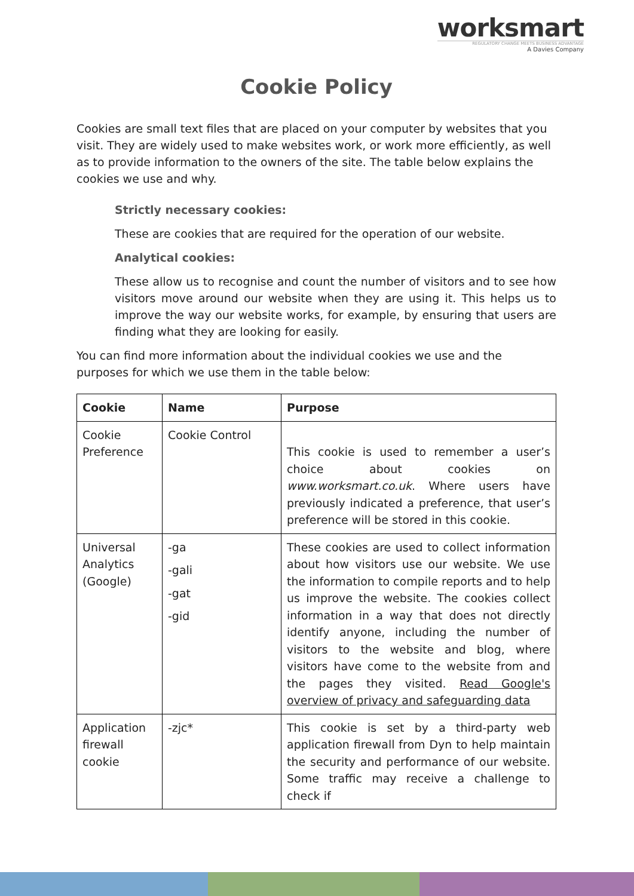worksmart
REGULATORY CHANGE MEETS BUSINESS ADVANTAGE
A Davies Company
Cookie Policy
Cookies are small text files that are placed on your computer by websites that you visit. They are widely used to make websites work, or work more efficiently, as well as to provide information to the owners of the site. The table below explains the cookies we use and why.
Strictly necessary cookies:
These are cookies that are required for the operation of our website.
Analytical cookies:
These allow us to recognise and count the number of visitors and to see how visitors move around our website when they are using it. This helps us to improve the way our website works, for example, by ensuring that users are finding what they are looking for easily.
You can find more information about the individual cookies we use and the purposes for which we use them in the table below:
| Cookie | Name | Purpose |
| --- | --- | --- |
| Cookie Preference | Cookie Control | This cookie is used to remember a user’s choice about cookies on www.worksmart.co.uk . Where users have previously indicated a preference, that user’s preference will be stored in this cookie. |
| Universal Analytics (Google) | -ga -gali -gat -gid | These cookies are used to collect information about how visitors use our website. We use the information to compile reports and to help us improve the website. The cookies collect information in a way that does not directly identify anyone, including the number of visitors to the website and blog, where visitors have come to the website from and the pages they visited. Read Google's overview of privacy and safeguarding data |
| Application firewall cookie | -zjc* | This cookie is set by a third-party web application firewall from Dyn to help maintain the security and performance of our website. Some traffic may receive a challenge to check if |